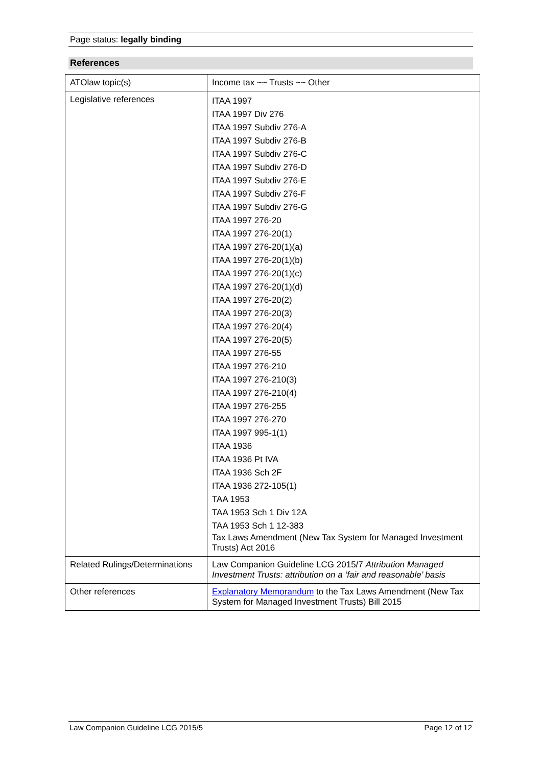Page status: legally binding
References
| ATOlaw topic(s) | Income tax ~~ Trusts ~~ Other |
| Legislative references | ITAA 1997 ITAA 1997 Div 276 ITAA 1997 Subdiv 276-A ITAA 1997 Subdiv 276-B ITAA 1997 Subdiv 276-C ITAA 1997 Subdiv 276-D ITAA 1997 Subdiv 276-E ITAA 1997 Subdiv 276-F ITAA 1997 Subdiv 276-G ITAA 1997 276-20 ITAA 1997 276-20(1) ITAA 1997 276-20(1)(a) ITAA 1997 276-20(1)(b) ITAA 1997 276-20(1)(c) ITAA 1997 276-20(1)(d) ITAA 1997 276-20(2) ITAA 1997 276-20(3) ITAA 1997 276-20(4) ITAA 1997 276-20(5) ITAA 1997 276-55 ITAA 1997 276-210 ITAA 1997 276-210(3) ITAA 1997 276-210(4) ITAA 1997 276-255 ITAA 1997 276-270 ITAA 1997 995-1(1) ITAA 1936 ITAA 1936 Pt IVA ITAA 1936 Sch 2F ITAA 1936 272-105(1) TAA 1953 TAA 1953 Sch 1 Div 12A TAA 1953 Sch 1 12-383 Tax Laws Amendment (New Tax System for Managed Investment Trusts) Act 2016 |
| Related Rulings/Determinations | Law Companion Guideline LCG 2015/7 Attribution Managed Investment Trusts: attribution on a ‘fair and reasonable’ basis |
| Other references | Explanatory Memorandum to the Tax Laws Amendment (New Tax System for Managed Investment Trusts) Bill 2015 |
Law Companion Guideline LCG 2015/5 Page 12 of 12